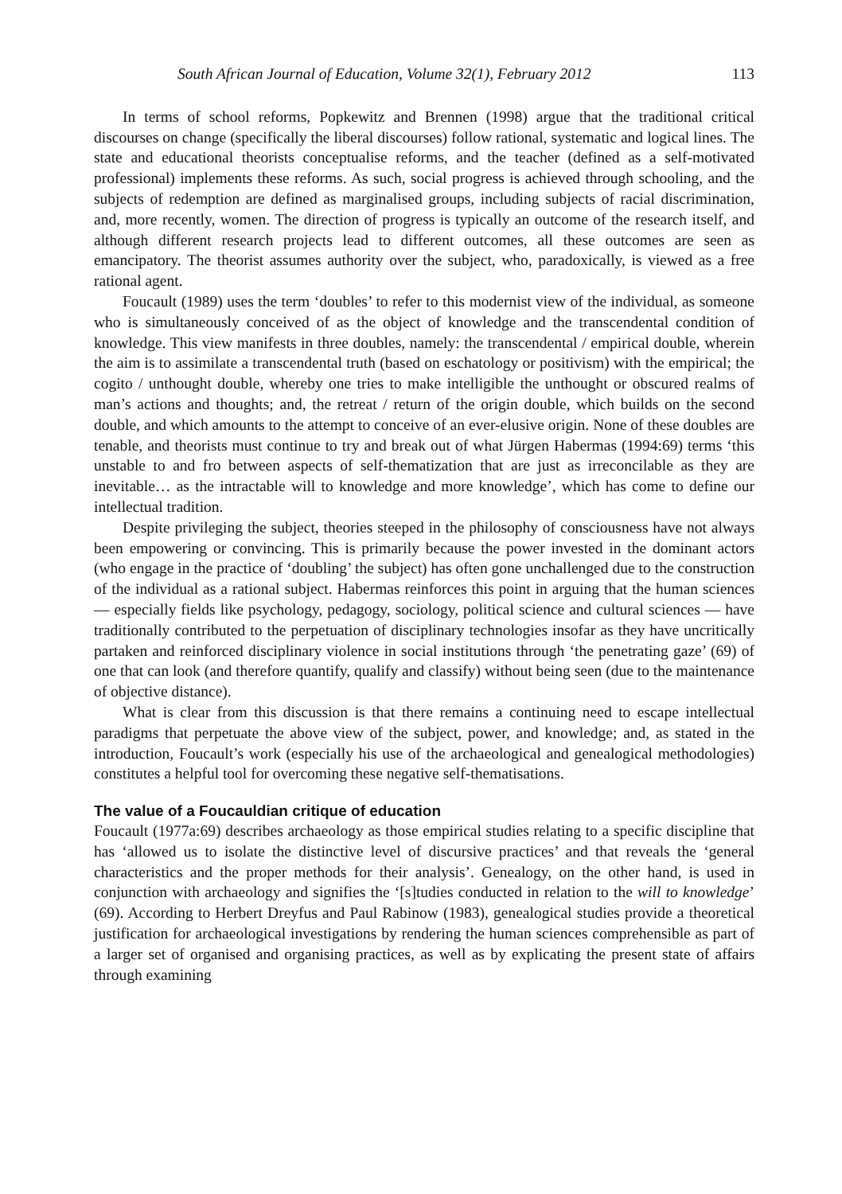South African Journal of Education, Volume 32(1), February 2012 113
In terms of school reforms, Popkewitz and Brennen (1998) argue that the traditional critical discourses on change (specifically the liberal discourses) follow rational, systematic and logical lines. The state and educational theorists conceptualise reforms, and the teacher (defined as a self-motivated professional) implements these reforms. As such, social progress is achieved through schooling, and the subjects of redemption are defined as marginalised groups, including subjects of racial discrimination, and, more recently, women. The direction of progress is typically an outcome of the research itself, and although different research projects lead to different outcomes, all these outcomes are seen as emancipatory. The theorist assumes authority over the subject, who, paradoxically, is viewed as a free rational agent.
Foucault (1989) uses the term ‘doubles’ to refer to this modernist view of the individual, as someone who is simultaneously conceived of as the object of knowledge and the transcendental condition of knowledge. This view manifests in three doubles, namely: the transcendental / empirical double, wherein the aim is to assimilate a transcendental truth (based on eschatology or positivism) with the empirical; the cogito / unthought double, whereby one tries to make intelligible the unthought or obscured realms of man’s actions and thoughts; and, the retreat / return of the origin double, which builds on the second double, and which amounts to the attempt to conceive of an ever-elusive origin. None of these doubles are tenable, and theorists must continue to try and break out of what Jürgen Habermas (1994:69) terms ‘this unstable to and fro between aspects of self-thematization that are just as irreconcilable as they are inevitable… as the intractable will to knowledge and more knowledge’, which has come to define our intellectual tradition.
Despite privileging the subject, theories steeped in the philosophy of consciousness have not always been empowering or convincing. This is primarily because the power invested in the dominant actors (who engage in the practice of ‘doubling’ the subject) has often gone unchallenged due to the construction of the individual as a rational subject. Habermas reinforces this point in arguing that the human sciences — especially fields like psychology, pedagogy, sociology, political science and cultural sciences — have traditionally contributed to the perpetuation of disciplinary technologies insofar as they have uncritically partaken and reinforced disciplinary violence in social institutions through ‘the penetrating gaze’ (69) of one that can look (and therefore quantify, qualify and classify) without being seen (due to the maintenance of objective distance).
What is clear from this discussion is that there remains a continuing need to escape intellectual paradigms that perpetuate the above view of the subject, power, and knowledge; and, as stated in the introduction, Foucault’s work (especially his use of the archaeological and genealogical methodologies) constitutes a helpful tool for overcoming these negative self-thematisations.
The value of a Foucauldian critique of education
Foucault (1977a:69) describes archaeology as those empirical studies relating to a specific discipline that has ‘allowed us to isolate the distinctive level of discursive practices’ and that reveals the ‘general characteristics and the proper methods for their analysis’. Genealogy, on the other hand, is used in conjunction with archaeology and signifies the ‘[s]tudies conducted in relation to the will to knowledge’ (69). According to Herbert Dreyfus and Paul Rabinow (1983), genealogical studies provide a theoretical justification for archaeological investigations by rendering the human sciences comprehensible as part of a larger set of organised and organising practices, as well as by explicating the present state of affairs through examining